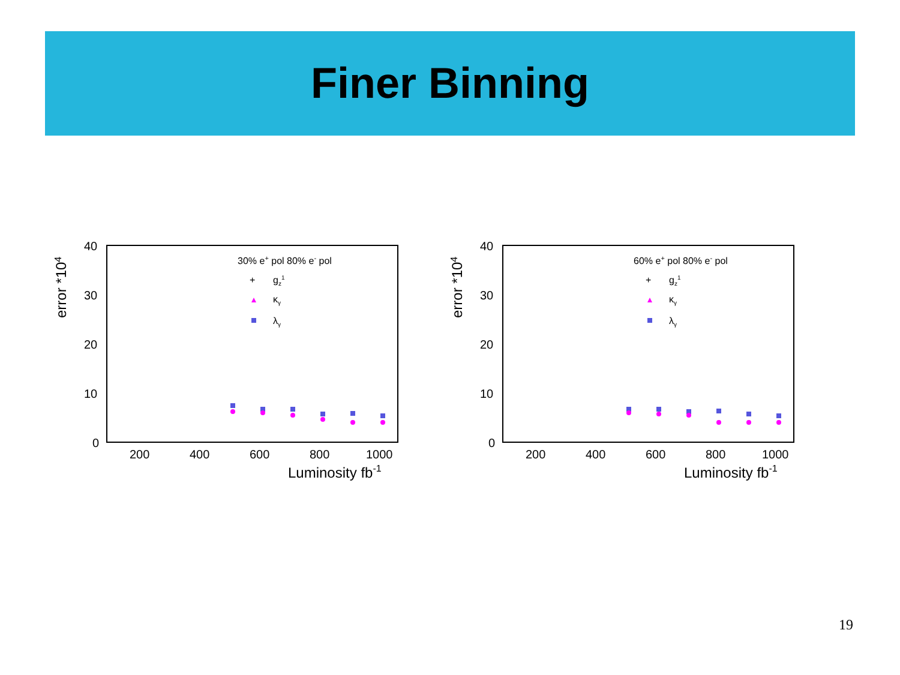Finer Binning
error *104
40
30
20
10
0
200
400
600
800
1000
Luminosity fb-1
30% e+ pol 80% e- pol
+
gz1
κγ
λγ
error *104
40
30
20
10
0
200
400
600
800
1000
Luminosity fb-1
60% e+ pol 80% e- pol
+
gz1
κγ
λγ
19